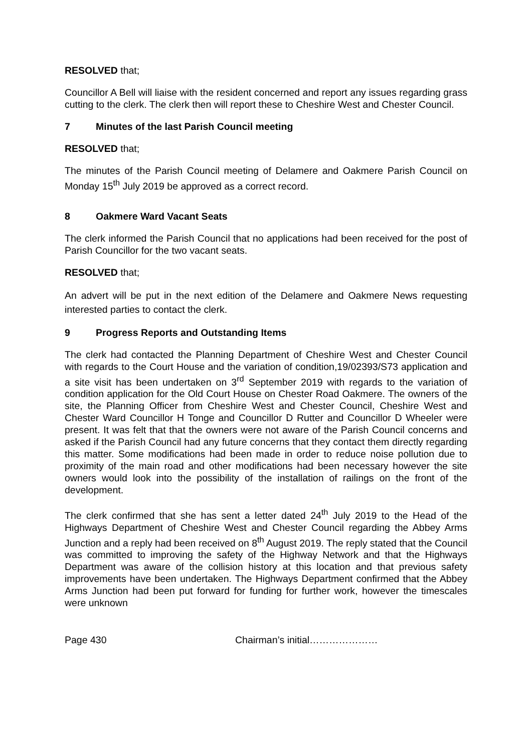RESOLVED that;
Councillor A Bell will liaise with the resident concerned and report any issues regarding grass cutting to the clerk. The clerk then will report these to Cheshire West and Chester Council.
7 Minutes of the last Parish Council meeting
RESOLVED that;
The minutes of the Parish Council meeting of Delamere and Oakmere Parish Council on Monday 15<sup>th</sup> July 2019 be approved as a correct record.
8 Oakmere Ward Vacant Seats
The clerk informed the Parish Council that no applications had been received for the post of Parish Councillor for the two vacant seats.
RESOLVED that;
An advert will be put in the next edition of the Delamere and Oakmere News requesting interested parties to contact the clerk.
9 Progress Reports and Outstanding Items
The clerk had contacted the Planning Department of Cheshire West and Chester Council with regards to the Court House and the variation of condition,19/02393/S73 application and a site visit has been undertaken on 3<sup>rd</sup> September 2019 with regards to the variation of condition application for the Old Court House on Chester Road Oakmere. The owners of the site, the Planning Officer from Cheshire West and Chester Council, Cheshire West and Chester Ward Councillor H Tonge and Councillor D Rutter and Councillor D Wheeler were present. It was felt that that the owners were not aware of the Parish Council concerns and asked if the Parish Council had any future concerns that they contact them directly regarding this matter. Some modifications had been made in order to reduce noise pollution due to proximity of the main road and other modifications had been necessary however the site owners would look into the possibility of the installation of railings on the front of the development.
The clerk confirmed that she has sent a letter dated 24<sup>th</sup> July 2019 to the Head of the Highways Department of Cheshire West and Chester Council regarding the Abbey Arms Junction and a reply had been received on 8<sup>th</sup> August 2019. The reply stated that the Council was committed to improving the safety of the Highway Network and that the Highways Department was aware of the collision history at this location and that previous safety improvements have been undertaken. The Highways Department confirmed that the Abbey Arms Junction had been put forward for funding for further work, however the timescales were unknown
Page 430 Chairman’s initial…………………